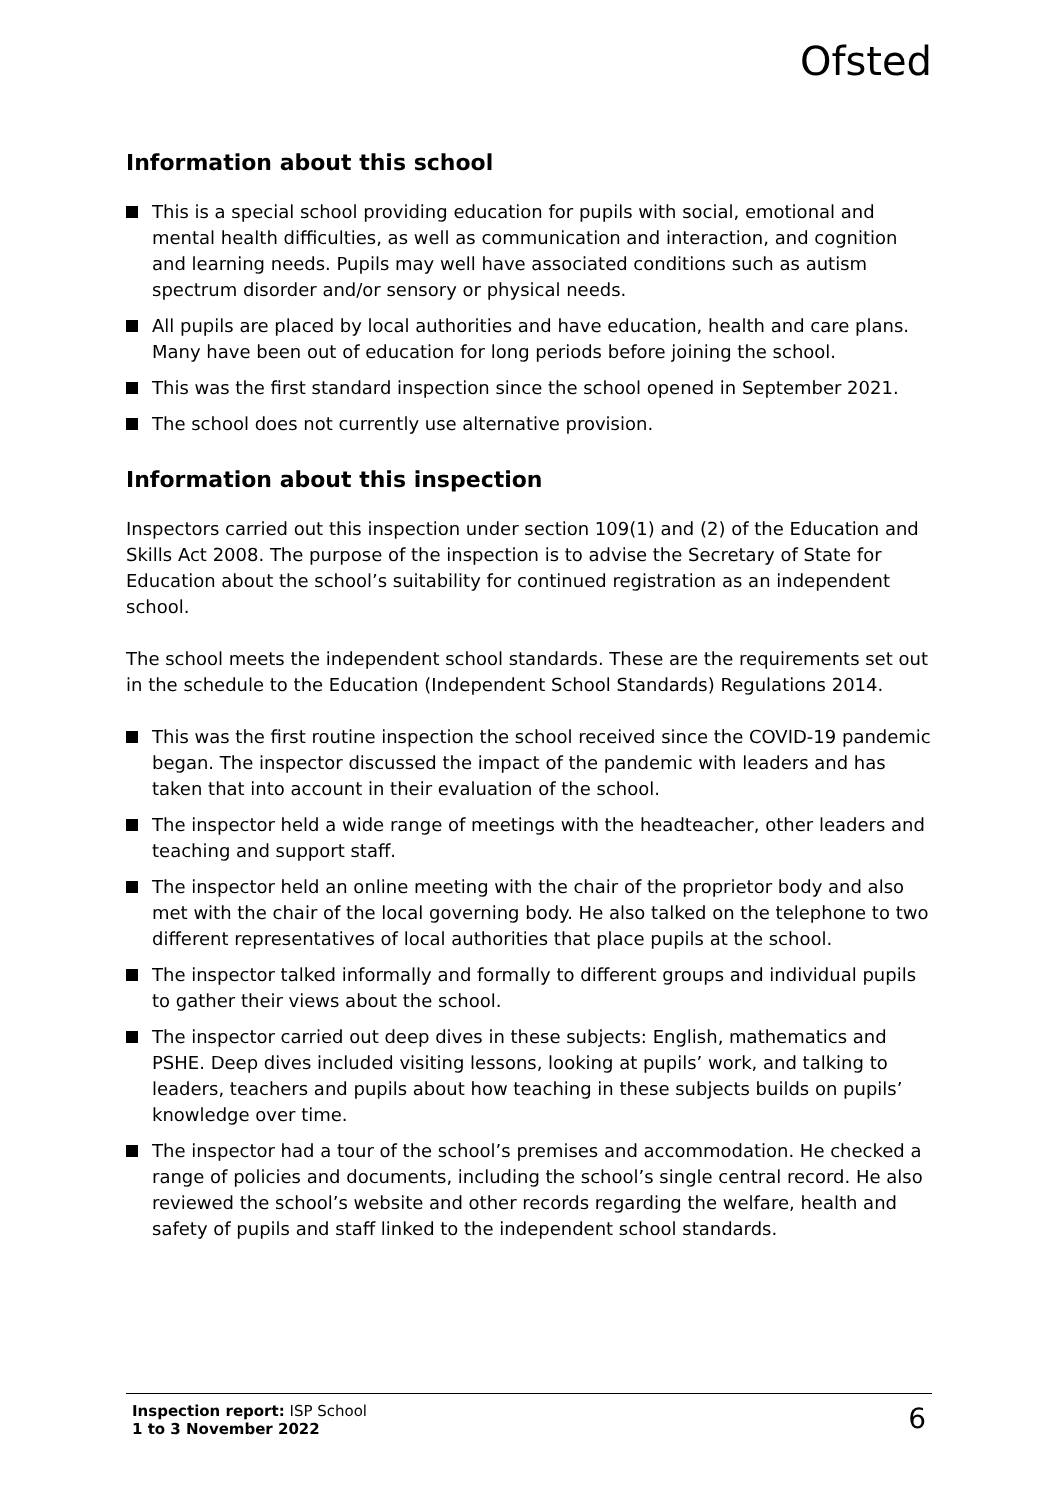Ofsted
Information about this school
This is a special school providing education for pupils with social, emotional and mental health difficulties, as well as communication and interaction, and cognition and learning needs. Pupils may well have associated conditions such as autism spectrum disorder and/or sensory or physical needs.
All pupils are placed by local authorities and have education, health and care plans. Many have been out of education for long periods before joining the school.
This was the first standard inspection since the school opened in September 2021.
The school does not currently use alternative provision.
Information about this inspection
Inspectors carried out this inspection under section 109(1) and (2) of the Education and Skills Act 2008. The purpose of the inspection is to advise the Secretary of State for Education about the school’s suitability for continued registration as an independent school.
The school meets the independent school standards. These are the requirements set out in the schedule to the Education (Independent School Standards) Regulations 2014.
This was the first routine inspection the school received since the COVID-19 pandemic began. The inspector discussed the impact of the pandemic with leaders and has taken that into account in their evaluation of the school.
The inspector held a wide range of meetings with the headteacher, other leaders and teaching and support staff.
The inspector held an online meeting with the chair of the proprietor body and also met with the chair of the local governing body. He also talked on the telephone to two different representatives of local authorities that place pupils at the school.
The inspector talked informally and formally to different groups and individual pupils to gather their views about the school.
The inspector carried out deep dives in these subjects: English, mathematics and PSHE. Deep dives included visiting lessons, looking at pupils’ work, and talking to leaders, teachers and pupils about how teaching in these subjects builds on pupils’ knowledge over time.
The inspector had a tour of the school’s premises and accommodation. He checked a range of policies and documents, including the school’s single central record. He also reviewed the school’s website and other records regarding the welfare, health and safety of pupils and staff linked to the independent school standards.
Inspection report: ISP School
1 to 3 November 2022
6